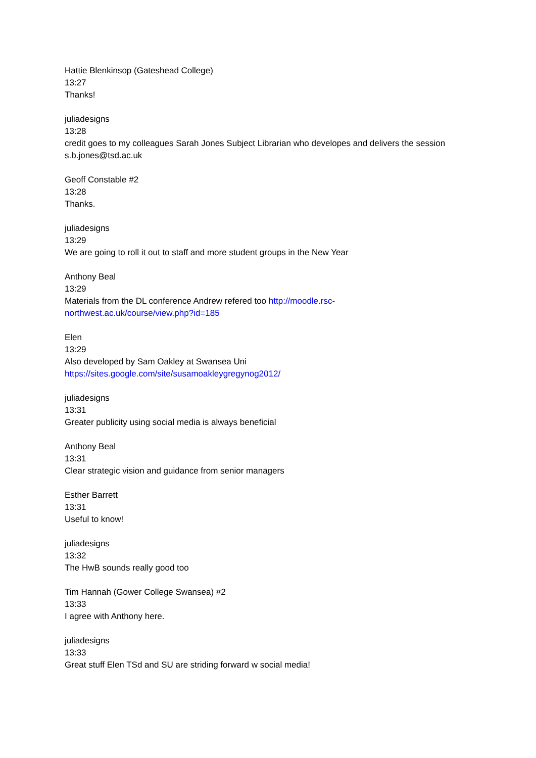Hattie Blenkinsop (Gateshead College)
13:27
Thanks!
juliadesigns
13:28
credit goes to my colleagues Sarah Jones Subject Librarian who developes and delivers the session s.b.jones@tsd.ac.uk
Geoff Constable #2
13:28
Thanks.
juliadesigns
13:29
We are going to roll it out to staff and more student groups in the New Year
Anthony Beal
13:29
Materials from the DL conference Andrew refered too http://moodle.rsc-
northwest.ac.uk/course/view.php?id=185
Elen
13:29
Also developed by Sam Oakley at Swansea Uni
https://sites.google.com/site/susamoakleygregynog2012/
juliadesigns
13:31
Greater publicity using social media is always beneficial
Anthony Beal
13:31
Clear strategic vision and guidance from senior managers
Esther Barrett
13:31
Useful to know!
juliadesigns
13:32
The HwB sounds really good too
Tim Hannah (Gower College Swansea) #2
13:33
I agree with Anthony here.
juliadesigns
13:33
Great stuff Elen TSd and SU are striding forward w social media!